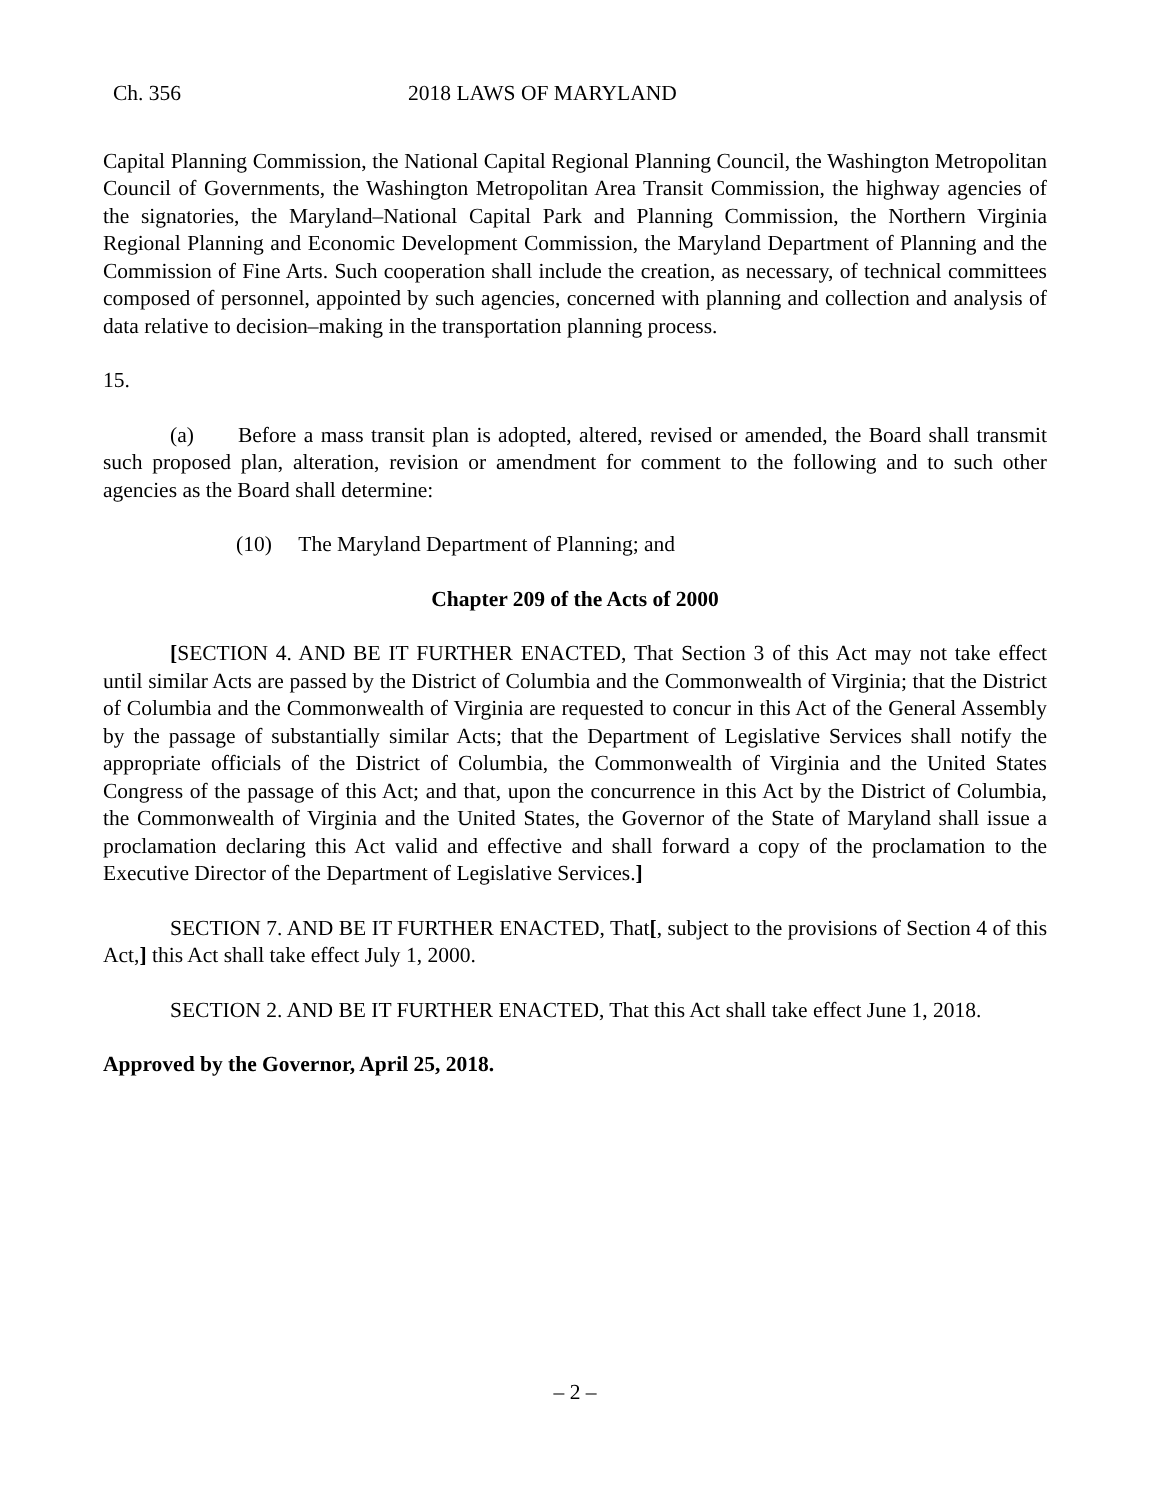Ch. 356 2018 LAWS OF MARYLAND
Capital Planning Commission, the National Capital Regional Planning Council, the Washington Metropolitan Council of Governments, the Washington Metropolitan Area Transit Commission, the highway agencies of the signatories, the Maryland–National Capital Park and Planning Commission, the Northern Virginia Regional Planning and Economic Development Commission, the Maryland Department of Planning and the Commission of Fine Arts. Such cooperation shall include the creation, as necessary, of technical committees composed of personnel, appointed by such agencies, concerned with planning and collection and analysis of data relative to decision–making in the transportation planning process.
15.
(a) Before a mass transit plan is adopted, altered, revised or amended, the Board shall transmit such proposed plan, alteration, revision or amendment for comment to the following and to such other agencies as the Board shall determine:
(10) The Maryland Department of Planning; and
Chapter 209 of the Acts of 2000
[SECTION 4. AND BE IT FURTHER ENACTED, That Section 3 of this Act may not take effect until similar Acts are passed by the District of Columbia and the Commonwealth of Virginia; that the District of Columbia and the Commonwealth of Virginia are requested to concur in this Act of the General Assembly by the passage of substantially similar Acts; that the Department of Legislative Services shall notify the appropriate officials of the District of Columbia, the Commonwealth of Virginia and the United States Congress of the passage of this Act; and that, upon the concurrence in this Act by the District of Columbia, the Commonwealth of Virginia and the United States, the Governor of the State of Maryland shall issue a proclamation declaring this Act valid and effective and shall forward a copy of the proclamation to the Executive Director of the Department of Legislative Services.]
SECTION 7. AND BE IT FURTHER ENACTED, That[, subject to the provisions of Section 4 of this Act,] this Act shall take effect July 1, 2000.
SECTION 2. AND BE IT FURTHER ENACTED, That this Act shall take effect June 1, 2018.
Approved by the Governor, April 25, 2018.
– 2 –